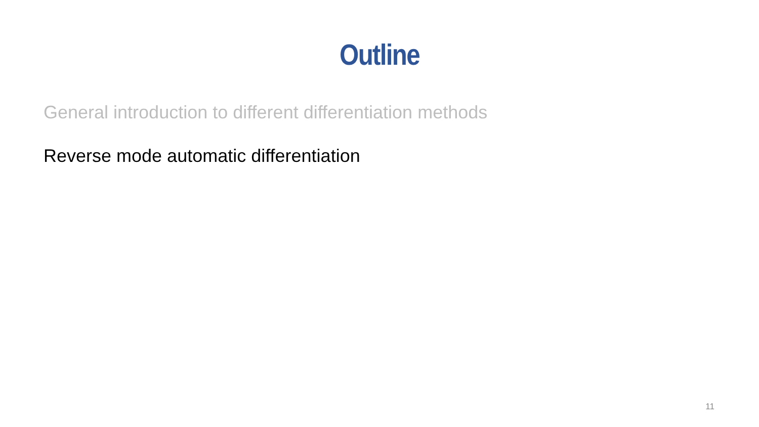Outline
General introduction to different differentiation methods
Reverse mode automatic differentiation
11